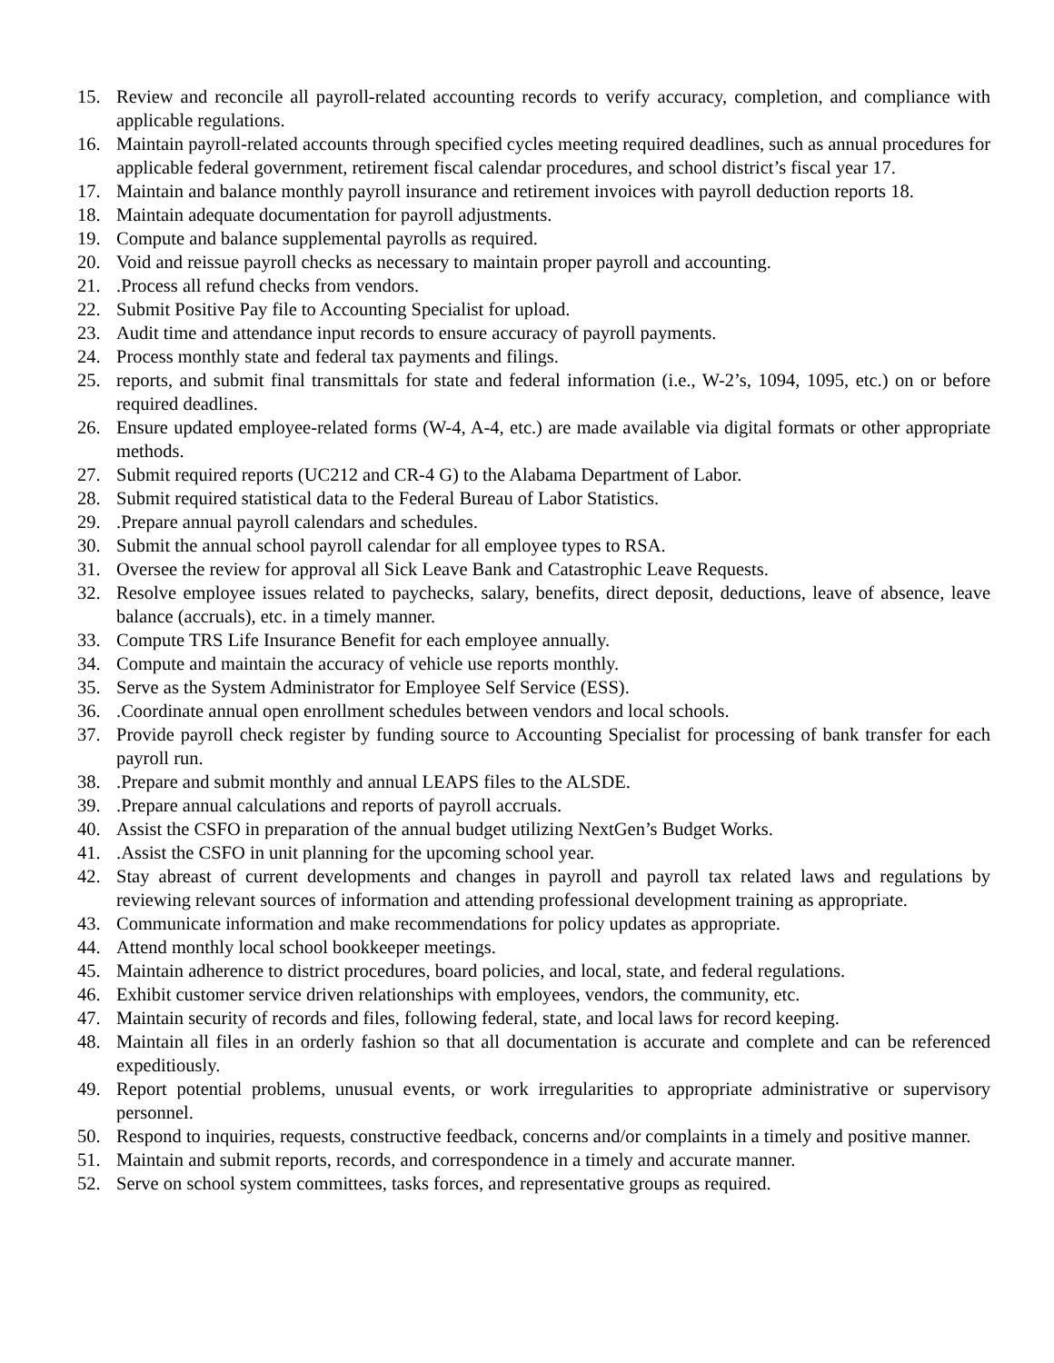15. Review and reconcile all payroll-related accounting records to verify accuracy, completion, and compliance with applicable regulations.
16. Maintain payroll-related accounts through specified cycles meeting required deadlines, such as annual procedures for applicable federal government, retirement fiscal calendar procedures, and school district’s fiscal year 17.
17. Maintain and balance monthly payroll insurance and retirement invoices with payroll deduction reports 18.
18. Maintain adequate documentation for payroll adjustments.
19. Compute and balance supplemental payrolls as required.
20. Void and reissue payroll checks as necessary to maintain proper payroll and accounting.
21..Process all refund checks from vendors.
22. Submit Positive Pay file to Accounting Specialist for upload.
23. Audit time and attendance input records to ensure accuracy of payroll payments.
24. Process monthly state and federal tax payments and filings.
25. reports, and submit final transmittals for state and federal information (i.e., W-2’s, 1094, 1095, etc.) on or before required deadlines.
26. Ensure updated employee-related forms (W-4, A-4, etc.) are made available via digital formats or other appropriate methods.
27. Submit required reports (UC212 and CR-4 G) to the Alabama Department of Labor.
28. Submit required statistical data to the Federal Bureau of Labor Statistics.
29..Prepare annual payroll calendars and schedules.
30. Submit the annual school payroll calendar for all employee types to RSA.
31. Oversee the review for approval all Sick Leave Bank and Catastrophic Leave Requests.
32. Resolve employee issues related to paychecks, salary, benefits, direct deposit, deductions, leave of absence, leave balance (accruals), etc. in a timely manner.
33. Compute TRS Life Insurance Benefit for each employee annually.
34. Compute and maintain the accuracy of vehicle use reports monthly.
35. Serve as the System Administrator for Employee Self Service (ESS).
36..Coordinate annual open enrollment schedules between vendors and local schools.
37. Provide payroll check register by funding source to Accounting Specialist for processing of bank transfer for each payroll run.
38..Prepare and submit monthly and annual LEAPS files to the ALSDE.
39..Prepare annual calculations and reports of payroll accruals.
40. Assist the CSFO in preparation of the annual budget utilizing NextGen’s Budget Works.
41..Assist the CSFO in unit planning for the upcoming school year.
42. Stay abreast of current developments and changes in payroll and payroll tax related laws and regulations by reviewing relevant sources of information and attending professional development training as appropriate.
43. Communicate information and make recommendations for policy updates as appropriate.
44. Attend monthly local school bookkeeper meetings.
45. Maintain adherence to district procedures, board policies, and local, state, and federal regulations.
46. Exhibit customer service driven relationships with employees, vendors, the community, etc.
47. Maintain security of records and files, following federal, state, and local laws for record keeping.
48. Maintain all files in an orderly fashion so that all documentation is accurate and complete and can be referenced expeditiously.
49. Report potential problems, unusual events, or work irregularities to appropriate administrative or supervisory personnel.
50. Respond to inquiries, requests, constructive feedback, concerns and/or complaints in a timely and positive manner.
51. Maintain and submit reports, records, and correspondence in a timely and accurate manner.
52. Serve on school system committees, tasks forces, and representative groups as required.